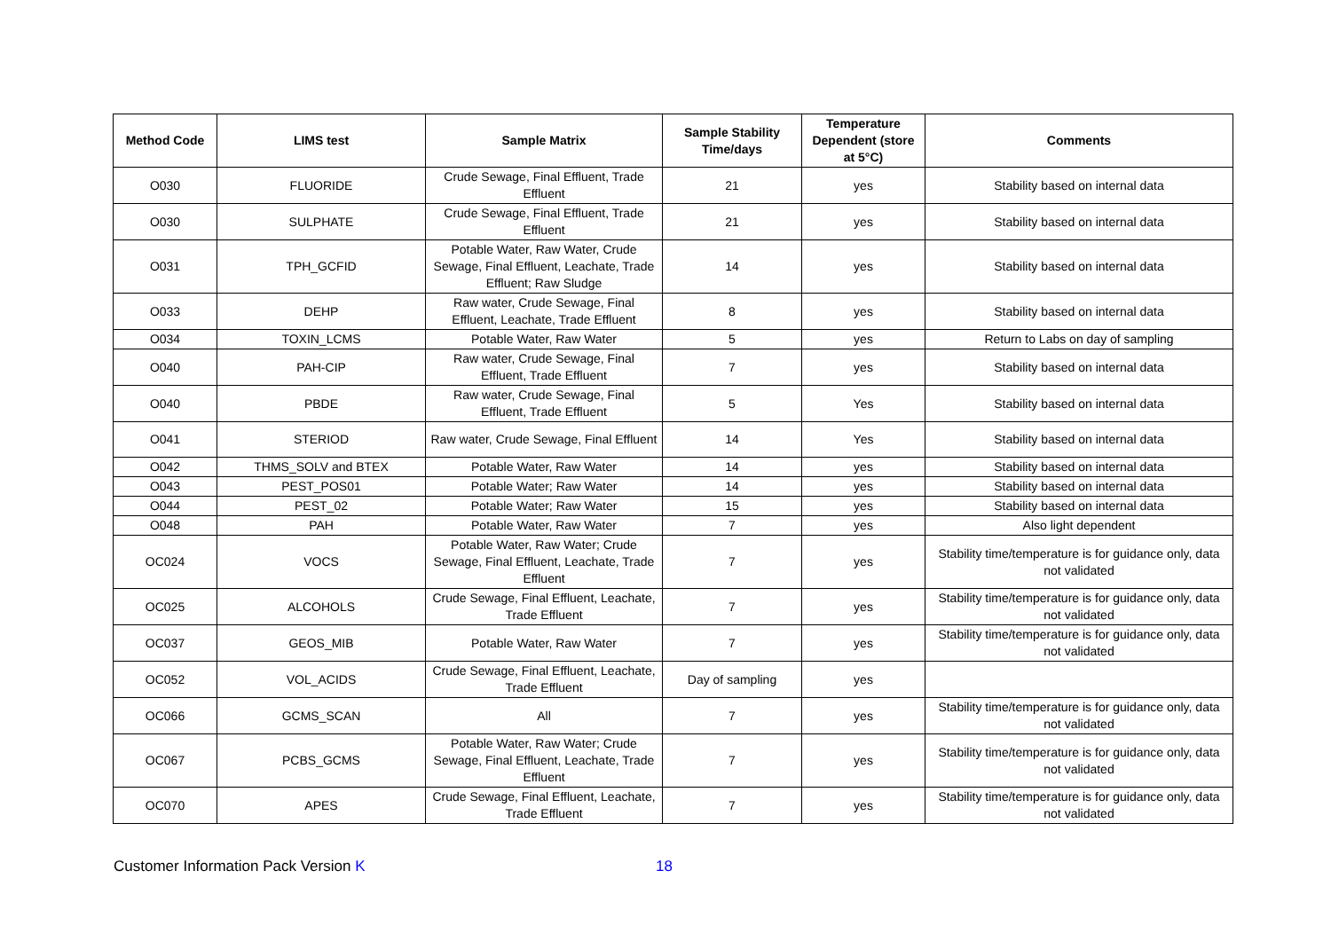| Method Code | LIMS test | Sample Matrix | Sample Stability Time/days | Temperature Dependent (store at 5°C) | Comments |
| --- | --- | --- | --- | --- | --- |
| O030 | FLUORIDE | Crude Sewage, Final Effluent, Trade Effluent | 21 | yes | Stability based on internal data |
| O030 | SULPHATE | Crude Sewage, Final Effluent, Trade Effluent | 21 | yes | Stability based on internal data |
| O031 | TPH_GCFID | Potable Water, Raw Water, Crude Sewage, Final Effluent, Leachate, Trade Effluent; Raw Sludge | 14 | yes | Stability based on internal data |
| O033 | DEHP | Raw water, Crude Sewage, Final Effluent, Leachate, Trade Effluent | 8 | yes | Stability based on internal data |
| O034 | TOXIN_LCMS | Potable Water, Raw Water | 5 | yes | Return to Labs on day of sampling |
| O040 | PAH-CIP | Raw water, Crude Sewage, Final Effluent, Trade Effluent | 7 | yes | Stability based on internal data |
| O040 | PBDE | Raw water, Crude Sewage, Final Effluent, Trade Effluent | 5 | Yes | Stability based on internal data |
| O041 | STERIOD | Raw water, Crude Sewage, Final Effluent | 14 | Yes | Stability based on internal data |
| O042 | THMS_SOLV and BTEX | Potable Water, Raw Water | 14 | yes | Stability based on internal data |
| O043 | PEST_POS01 | Potable Water; Raw Water | 14 | yes | Stability based on internal data |
| O044 | PEST_02 | Potable Water; Raw Water | 15 | yes | Stability based on internal data |
| O048 | PAH | Potable Water, Raw Water | 7 | yes | Also light dependent |
| OC024 | VOCS | Potable Water, Raw Water; Crude Sewage, Final Effluent, Leachate, Trade Effluent | 7 | yes | Stability time/temperature is for guidance only, data not validated |
| OC025 | ALCOHOLS | Crude Sewage, Final Effluent, Leachate, Trade Effluent | 7 | yes | Stability time/temperature is for guidance only, data not validated |
| OC037 | GEOS_MIB | Potable Water, Raw Water | 7 | yes | Stability time/temperature is for guidance only, data not validated |
| OC052 | VOL_ACIDS | Crude Sewage, Final Effluent, Leachate, Trade Effluent | Day of sampling | yes | |
| OC066 | GCMS_SCAN | All | 7 | yes | Stability time/temperature is for guidance only, data not validated |
| OC067 | PCBS_GCMS | Potable Water, Raw Water; Crude Sewage, Final Effluent, Leachate, Trade Effluent | 7 | yes | Stability time/temperature is for guidance only, data not validated |
| OC070 | APES | Crude Sewage, Final Effluent, Leachate, Trade Effluent | 7 | yes | Stability time/temperature is for guidance only, data not validated |
Customer Information Pack Version K 18